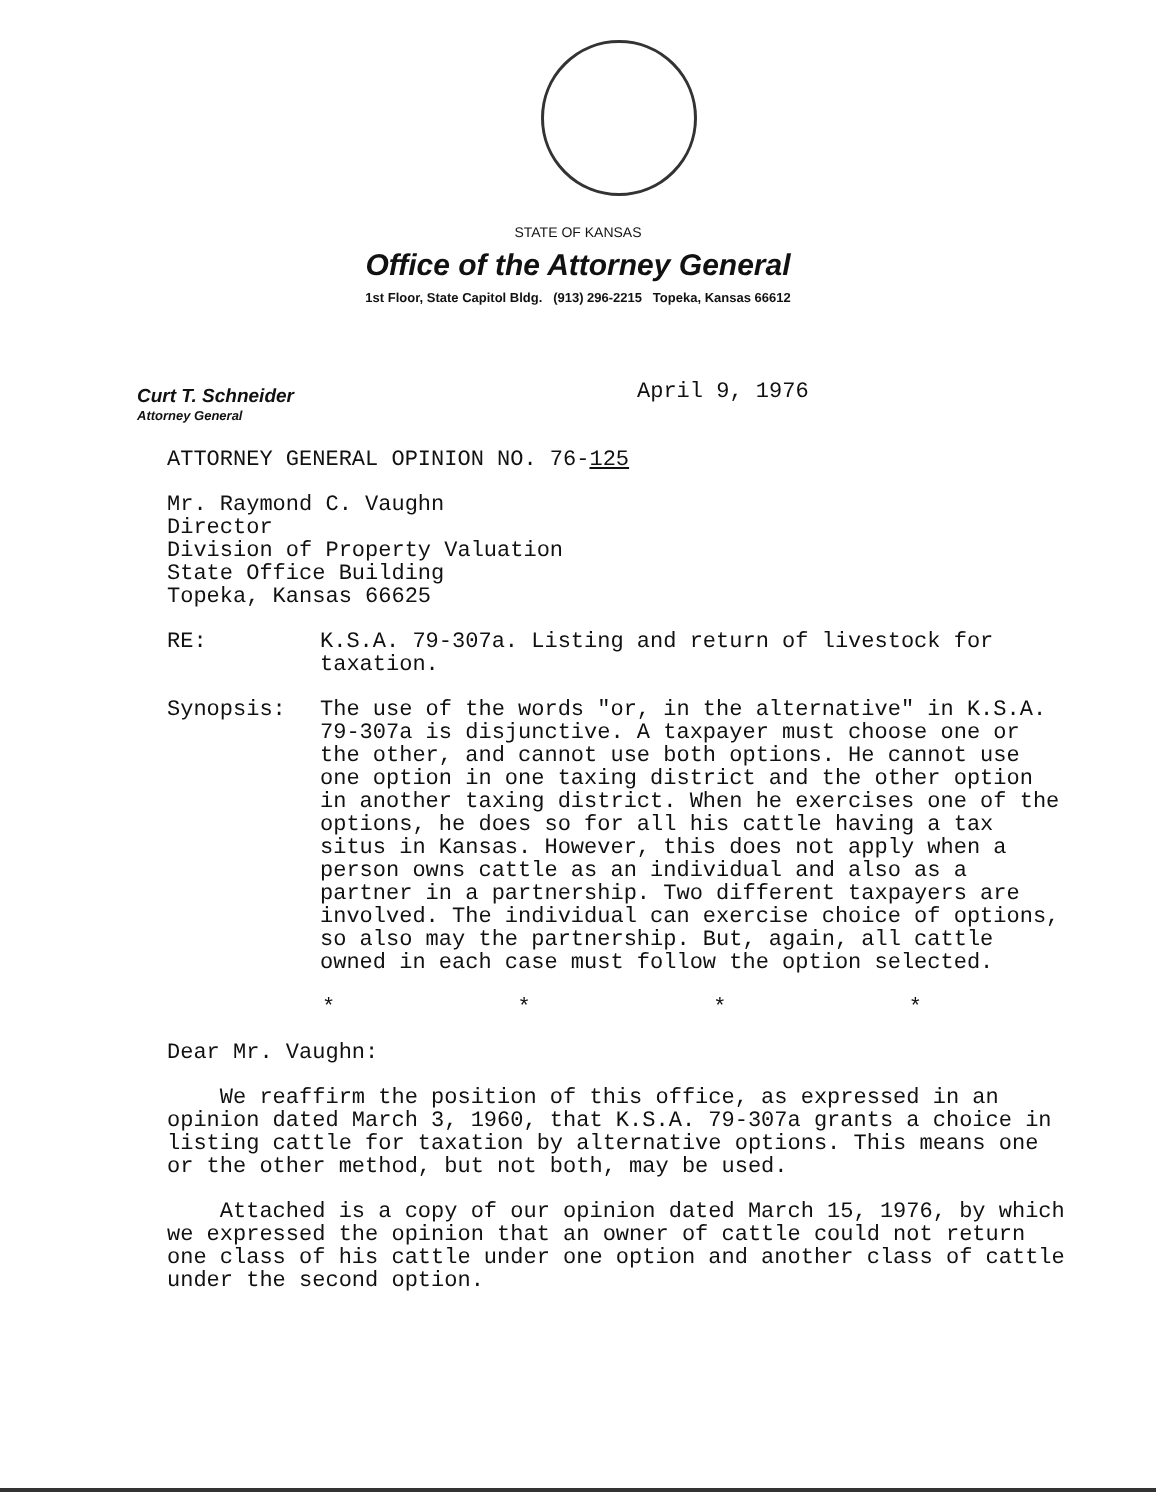STATE OF KANSAS
Office of the Attorney General
1st Floor, State Capitol Bldg. (913) 296-2215 Topeka, Kansas 66612
Curt T. Schneider
Attorney General
April 9, 1976
ATTORNEY GENERAL OPINION NO. 76-125
Mr. Raymond C. Vaughn
Director
Division of Property Valuation
State Office Building
Topeka, Kansas 66625
RE: K.S.A. 79-307a. Listing and return of livestock for taxation.
Synopsis: The use of the words "or, in the alternative" in K.S.A. 79-307a is disjunctive. A taxpayer must choose one or the other, and cannot use both options. He cannot use one option in one taxing district and the other option in another taxing district. When he exercises one of the options, he does so for all his cattle having a tax situs in Kansas. However, this does not apply when a person owns cattle as an individual and also as a partner in a partnership. Two different taxpayers are involved. The individual can exercise choice of options, so also may the partnership. But, again, all cattle owned in each case must follow the option selected.
* * * *
Dear Mr. Vaughn:
We reaffirm the position of this office, as expressed in an opinion dated March 3, 1960, that K.S.A. 79-307a grants a choice in listing cattle for taxation by alternative options. This means one or the other method, but not both, may be used.
Attached is a copy of our opinion dated March 15, 1976, by which we expressed the opinion that an owner of cattle could not return one class of his cattle under one option and another class of cattle under the second option.